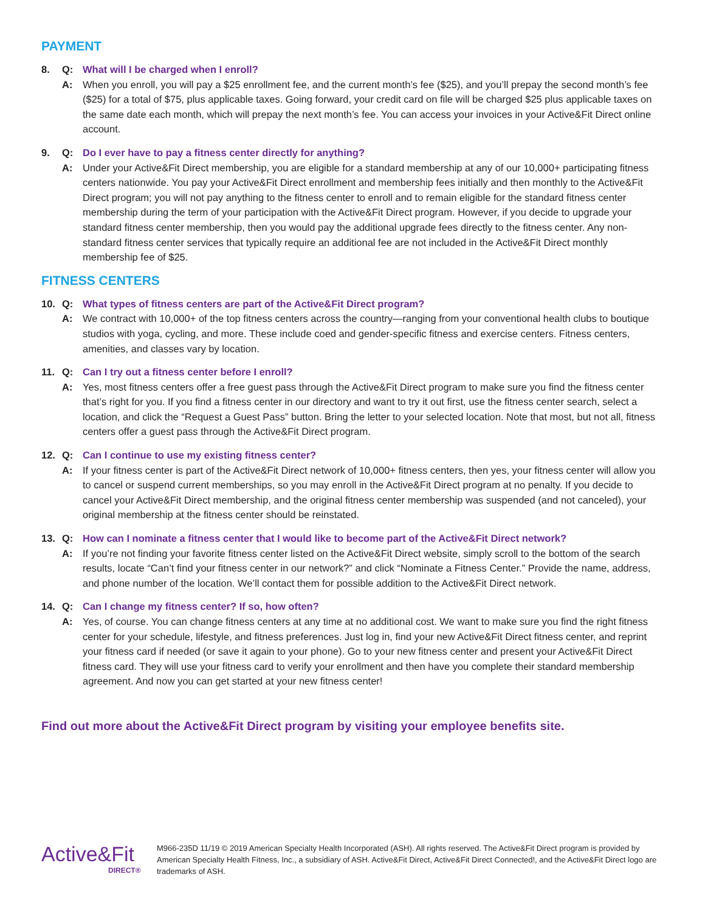PAYMENT
8. Q: What will I be charged when I enroll?
A: When you enroll, you will pay a $25 enrollment fee, and the current month’s fee ($25), and you’ll prepay the second month’s fee ($25) for a total of $75, plus applicable taxes. Going forward, your credit card on file will be charged $25 plus applicable taxes on the same date each month, which will prepay the next month’s fee. You can access your invoices in your Active&Fit Direct online account.
9. Q: Do I ever have to pay a fitness center directly for anything?
A: Under your Active&Fit Direct membership, you are eligible for a standard membership at any of our 10,000+ participating fitness centers nationwide. You pay your Active&Fit Direct enrollment and membership fees initially and then monthly to the Active&Fit Direct program; you will not pay anything to the fitness center to enroll and to remain eligible for the standard fitness center membership during the term of your participation with the Active&Fit Direct program. However, if you decide to upgrade your standard fitness center membership, then you would pay the additional upgrade fees directly to the fitness center. Any non-standard fitness center services that typically require an additional fee are not included in the Active&Fit Direct monthly membership fee of $25.
FITNESS CENTERS
10. Q: What types of fitness centers are part of the Active&Fit Direct program?
A: We contract with 10,000+ of the top fitness centers across the country—ranging from your conventional health clubs to boutique studios with yoga, cycling, and more. These include coed and gender-specific fitness and exercise centers. Fitness centers, amenities, and classes vary by location.
11. Q: Can I try out a fitness center before I enroll?
A: Yes, most fitness centers offer a free guest pass through the Active&Fit Direct program to make sure you find the fitness center that’s right for you. If you find a fitness center in our directory and want to try it out first, use the fitness center search, select a location, and click the “Request a Guest Pass” button. Bring the letter to your selected location. Note that most, but not all, fitness centers offer a guest pass through the Active&Fit Direct program.
12. Q: Can I continue to use my existing fitness center?
A: If your fitness center is part of the Active&Fit Direct network of 10,000+ fitness centers, then yes, your fitness center will allow you to cancel or suspend current memberships, so you may enroll in the Active&Fit Direct program at no penalty. If you decide to cancel your Active&Fit Direct membership, and the original fitness center membership was suspended (and not canceled), your original membership at the fitness center should be reinstated.
13. Q: How can I nominate a fitness center that I would like to become part of the Active&Fit Direct network?
A: If you’re not finding your favorite fitness center listed on the Active&Fit Direct website, simply scroll to the bottom of the search results, locate “Can’t find your fitness center in our network?” and click “Nominate a Fitness Center.” Provide the name, address, and phone number of the location. We’ll contact them for possible addition to the Active&Fit Direct network.
14. Q: Can I change my fitness center? If so, how often?
A: Yes, of course. You can change fitness centers at any time at no additional cost. We want to make sure you find the right fitness center for your schedule, lifestyle, and fitness preferences. Just log in, find your new Active&Fit Direct fitness center, and reprint your fitness card if needed (or save it again to your phone). Go to your new fitness center and present your Active&Fit Direct fitness card. They will use your fitness card to verify your enrollment and then have you complete their standard membership agreement. And now you can get started at your new fitness center!
Find out more about the Active&Fit Direct program by visiting your employee benefits site.
Active&Fit
DIRECT®
M966-235D 11/19 © 2019 American Specialty Health Incorporated (ASH). All rights reserved. The Active&Fit Direct program is provided by American Specialty Health Fitness, Inc., a subsidiary of ASH. Active&Fit Direct, Active&Fit Direct Connected!, and the Active&Fit Direct logo are trademarks of ASH.